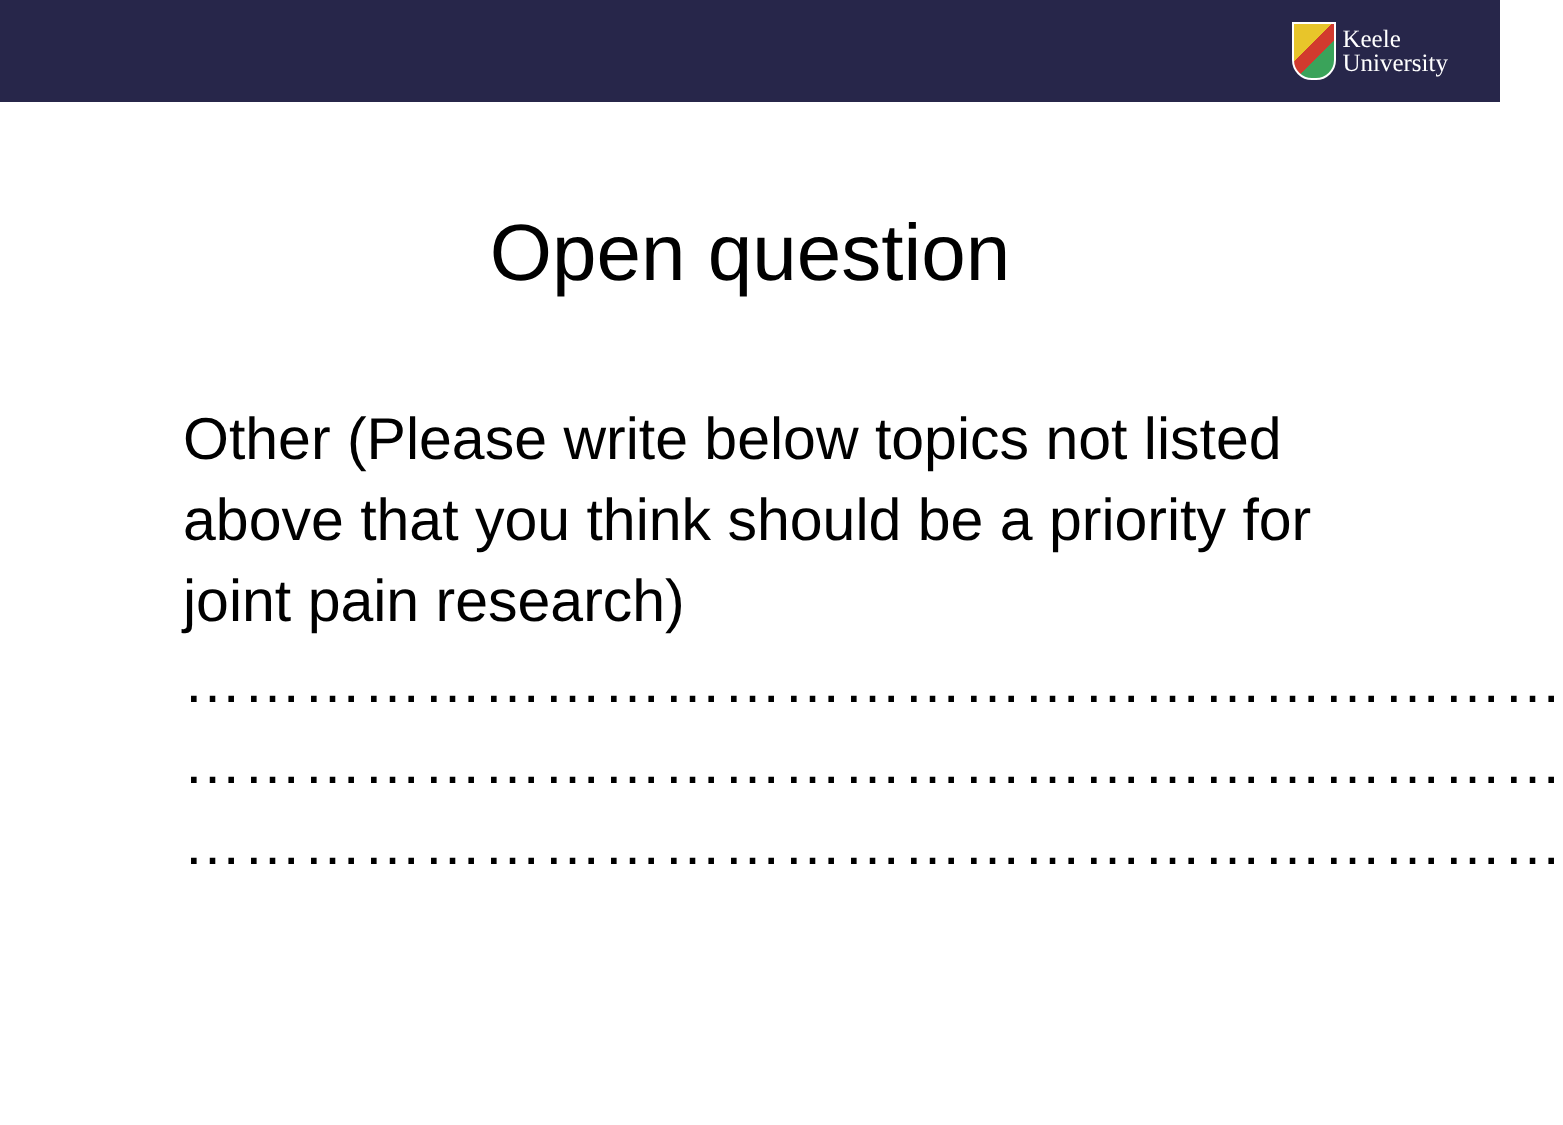Keele
University
Open question
Other (Please write below topics not listed above that you think should be a priority for joint pain research)
……………………………………………………………
……………………………………………………………
……………………………………………………………